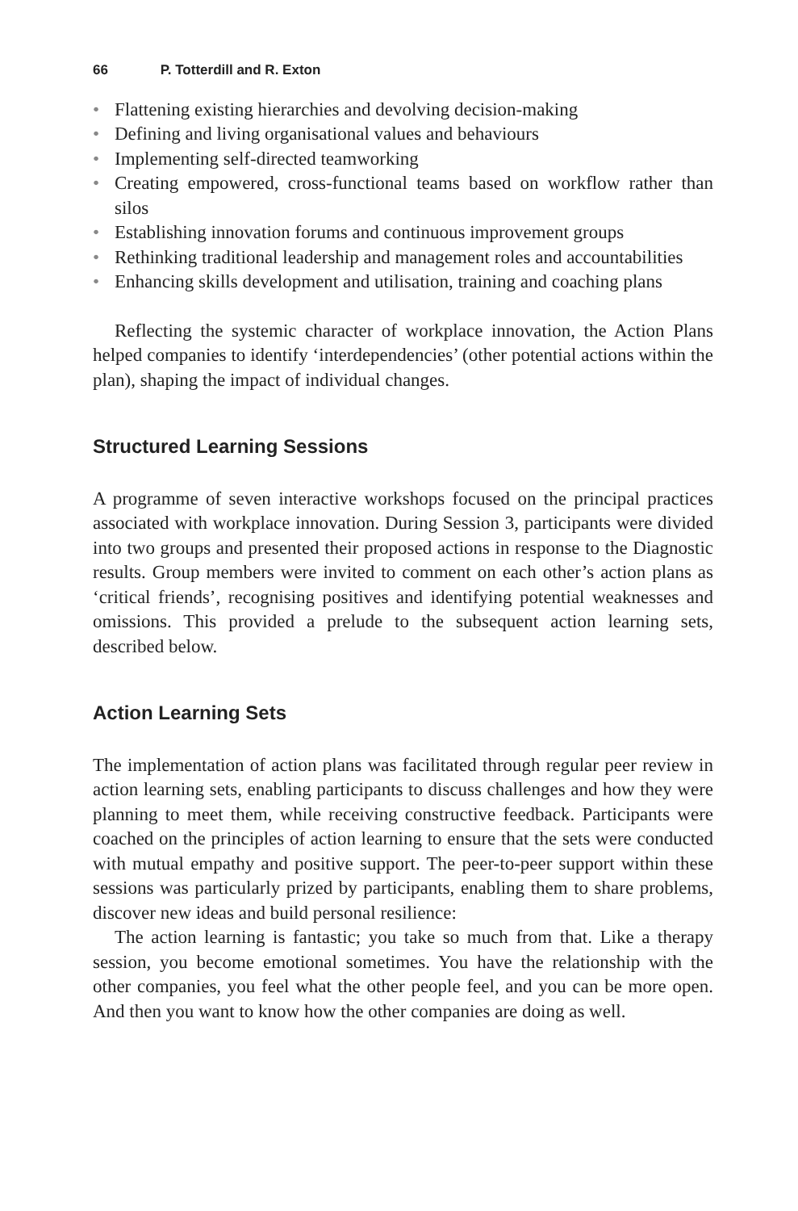66 P. Totterdill and R. Exton
• Flattening existing hierarchies and devolving decision-making
• Defining and living organisational values and behaviours
• Implementing self-directed teamworking
• Creating empowered, cross-functional teams based on workflow rather than silos
• Establishing innovation forums and continuous improvement groups
• Rethinking traditional leadership and management roles and accountabilities
• Enhancing skills development and utilisation, training and coaching plans
Reflecting the systemic character of workplace innovation, the Action Plans helped companies to identify ‘interdependencies’ (other potential actions within the plan), shaping the impact of individual changes.
Structured Learning Sessions
A programme of seven interactive workshops focused on the principal practices associated with workplace innovation. During Session 3, participants were divided into two groups and presented their proposed actions in response to the Diagnostic results. Group members were invited to comment on each other’s action plans as ‘critical friends’, recognising positives and identifying potential weaknesses and omissions. This provided a prelude to the subsequent action learning sets, described below.
Action Learning Sets
The implementation of action plans was facilitated through regular peer review in action learning sets, enabling participants to discuss challenges and how they were planning to meet them, while receiving constructive feedback. Participants were coached on the principles of action learning to ensure that the sets were conducted with mutual empathy and positive support. The peer-to-peer support within these sessions was particularly prized by participants, enabling them to share problems, discover new ideas and build personal resilience:
The action learning is fantastic; you take so much from that. Like a therapy session, you become emotional sometimes. You have the relationship with the other companies, you feel what the other people feel, and you can be more open. And then you want to know how the other companies are doing as well.